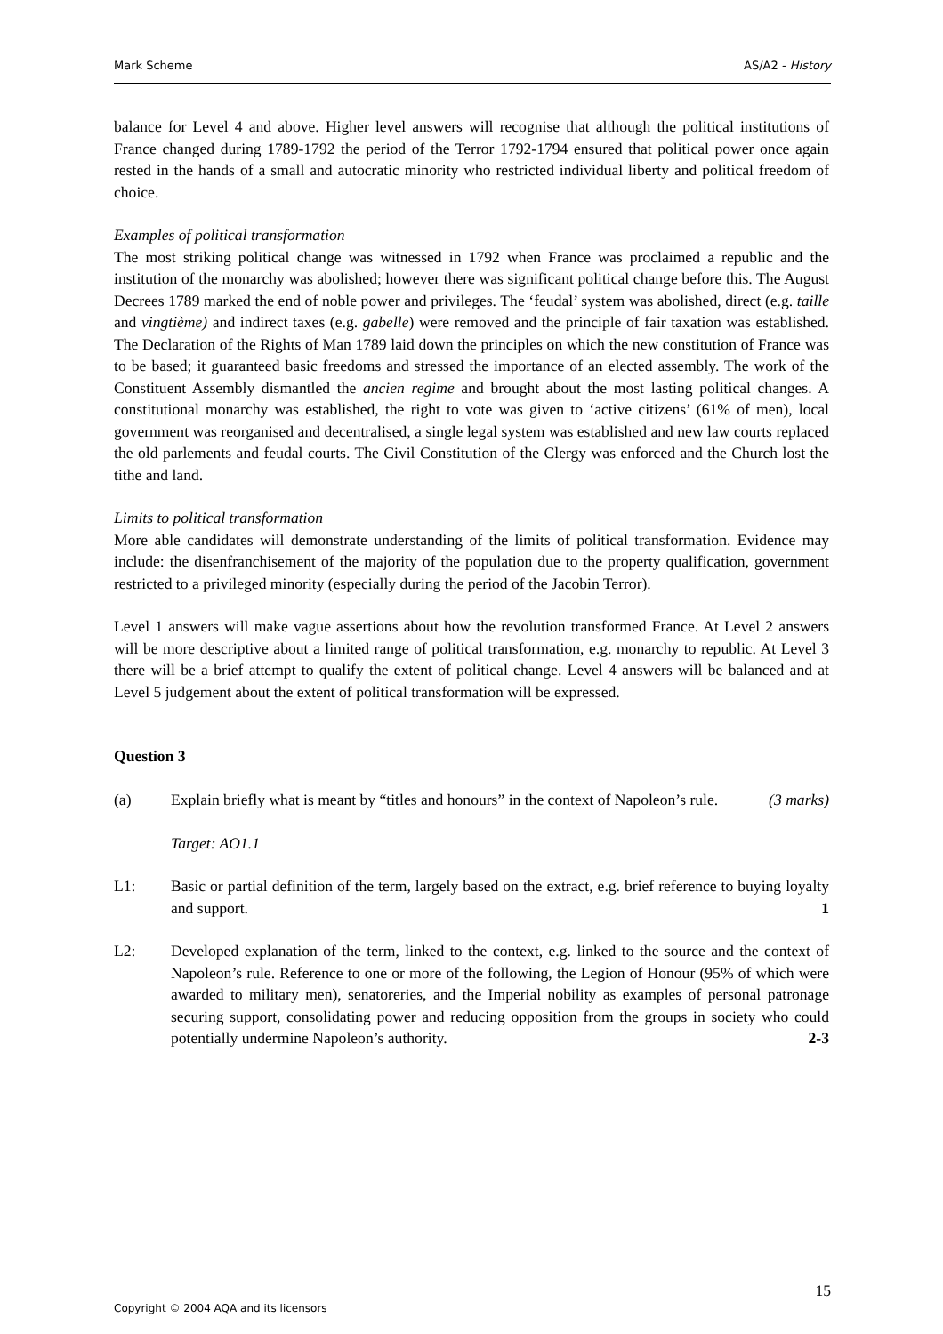Mark Scheme AS/A2 - History
balance for Level 4 and above. Higher level answers will recognise that although the political institutions of France changed during 1789-1792 the period of the Terror 1792-1794 ensured that political power once again rested in the hands of a small and autocratic minority who restricted individual liberty and political freedom of choice.
Examples of political transformation
The most striking political change was witnessed in 1792 when France was proclaimed a republic and the institution of the monarchy was abolished; however there was significant political change before this. The August Decrees 1789 marked the end of noble power and privileges. The ‘feudal’ system was abolished, direct (e.g. taille and vingtième) and indirect taxes (e.g. gabelle) were removed and the principle of fair taxation was established. The Declaration of the Rights of Man 1789 laid down the principles on which the new constitution of France was to be based; it guaranteed basic freedoms and stressed the importance of an elected assembly. The work of the Constituent Assembly dismantled the ancien regime and brought about the most lasting political changes. A constitutional monarchy was established, the right to vote was given to ‘active citizens’ (61% of men), local government was reorganised and decentralised, a single legal system was established and new law courts replaced the old parlements and feudal courts. The Civil Constitution of the Clergy was enforced and the Church lost the tithe and land.
Limits to political transformation
More able candidates will demonstrate understanding of the limits of political transformation. Evidence may include: the disenfranchisement of the majority of the population due to the property qualification, government restricted to a privileged minority (especially during the period of the Jacobin Terror).
Level 1 answers will make vague assertions about how the revolution transformed France. At Level 2 answers will be more descriptive about a limited range of political transformation, e.g. monarchy to republic. At Level 3 there will be a brief attempt to qualify the extent of political change. Level 4 answers will be balanced and at Level 5 judgement about the extent of political transformation will be expressed.
Question 3
(a) Explain briefly what is meant by “titles and honours” in the context of Napoleon’s rule. (3 marks)
Target: AO1.1
L1: Basic or partial definition of the term, largely based on the extract, e.g. brief reference to buying loyalty and support. 1
L2: Developed explanation of the term, linked to the context, e.g. linked to the source and the context of Napoleon’s rule. Reference to one or more of the following, the Legion of Honour (95% of which were awarded to military men), senatoreries, and the Imperial nobility as examples of personal patronage securing support, consolidating power and reducing opposition from the groups in society who could potentially undermine Napoleon’s authority. 2-3
Copyright © 2004 AQA and its licensors 15